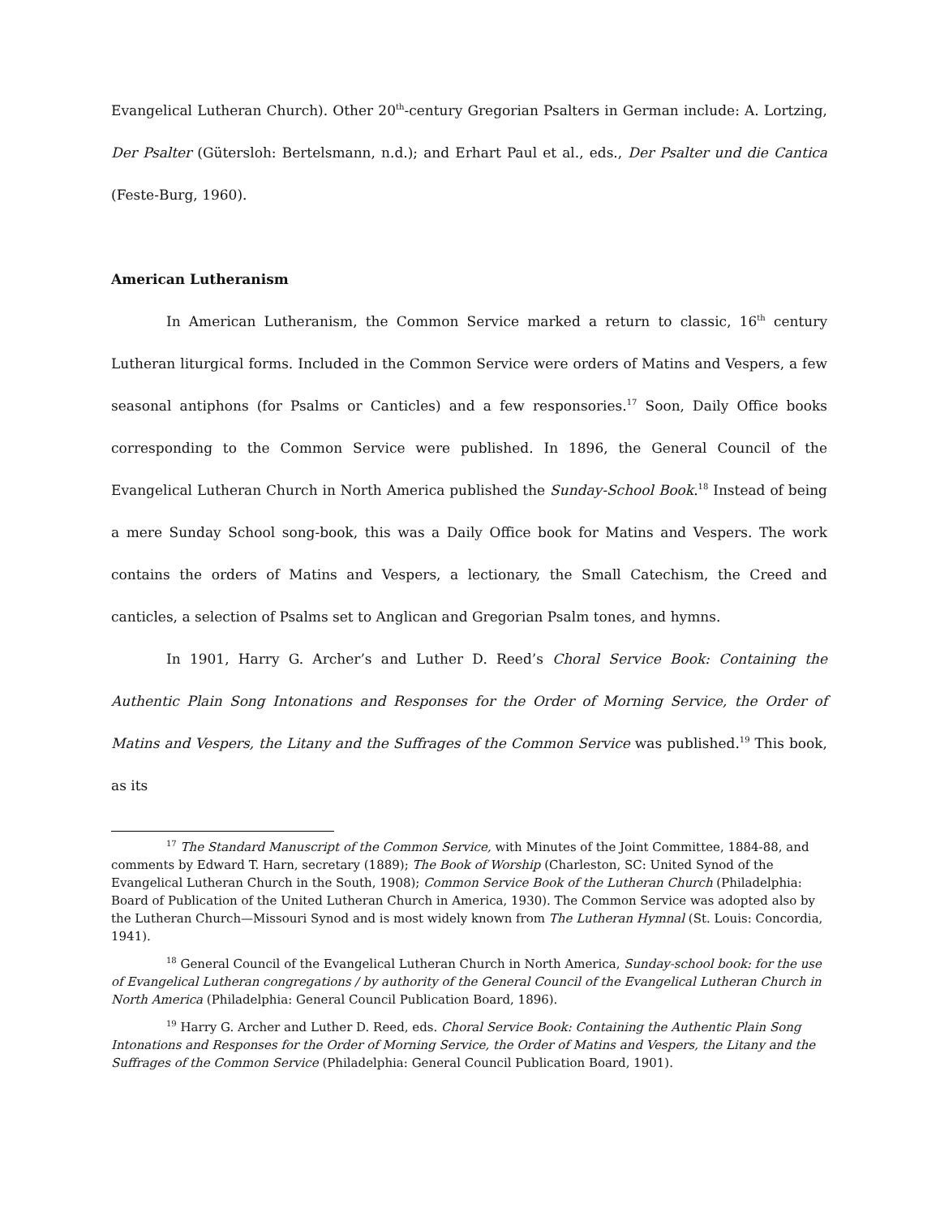Evangelical Lutheran Church). Other 20<sup>th</sup>-century Gregorian Psalters in German include: A. Lortzing, Der Psalter (Gütersloh: Bertelsmann, n.d.); and Erhart Paul et al., eds., Der Psalter und die Cantica (Feste-Burg, 1960).
American Lutheranism
In American Lutheranism, the Common Service marked a return to classic, 16<sup>th</sup> century Lutheran liturgical forms. Included in the Common Service were orders of Matins and Vespers, a few seasonal antiphons (for Psalms or Canticles) and a few responsories.<sup>17</sup> Soon, Daily Office books corresponding to the Common Service were published. In 1896, the General Council of the Evangelical Lutheran Church in North America published the Sunday-School Book.<sup>18</sup> Instead of being a mere Sunday School song-book, this was a Daily Office book for Matins and Vespers. The work contains the orders of Matins and Vespers, a lectionary, the Small Catechism, the Creed and canticles, a selection of Psalms set to Anglican and Gregorian Psalm tones, and hymns.
In 1901, Harry G. Archer’s and Luther D. Reed’s Choral Service Book: Containing the Authentic Plain Song Intonations and Responses for the Order of Morning Service, the Order of Matins and Vespers, the Litany and the Suffrages of the Common Service was published.<sup>19</sup> This book, as its
<sup>17</sup> The Standard Manuscript of the Common Service, with Minutes of the Joint Committee, 1884-88, and comments by Edward T. Harn, secretary (1889); The Book of Worship (Charleston, SC: United Synod of the Evangelical Lutheran Church in the South, 1908); Common Service Book of the Lutheran Church (Philadelphia: Board of Publication of the United Lutheran Church in America, 1930). The Common Service was adopted also by the Lutheran Church—Missouri Synod and is most widely known from The Lutheran Hymnal (St. Louis: Concordia, 1941).
<sup>18</sup> General Council of the Evangelical Lutheran Church in North America, Sunday-school book: for the use of Evangelical Lutheran congregations / by authority of the General Council of the Evangelical Lutheran Church in North America (Philadelphia: General Council Publication Board, 1896).
<sup>19</sup> Harry G. Archer and Luther D. Reed, eds. Choral Service Book: Containing the Authentic Plain Song Intonations and Responses for the Order of Morning Service, the Order of Matins and Vespers, the Litany and the Suffrages of the Common Service (Philadelphia: General Council Publication Board, 1901).